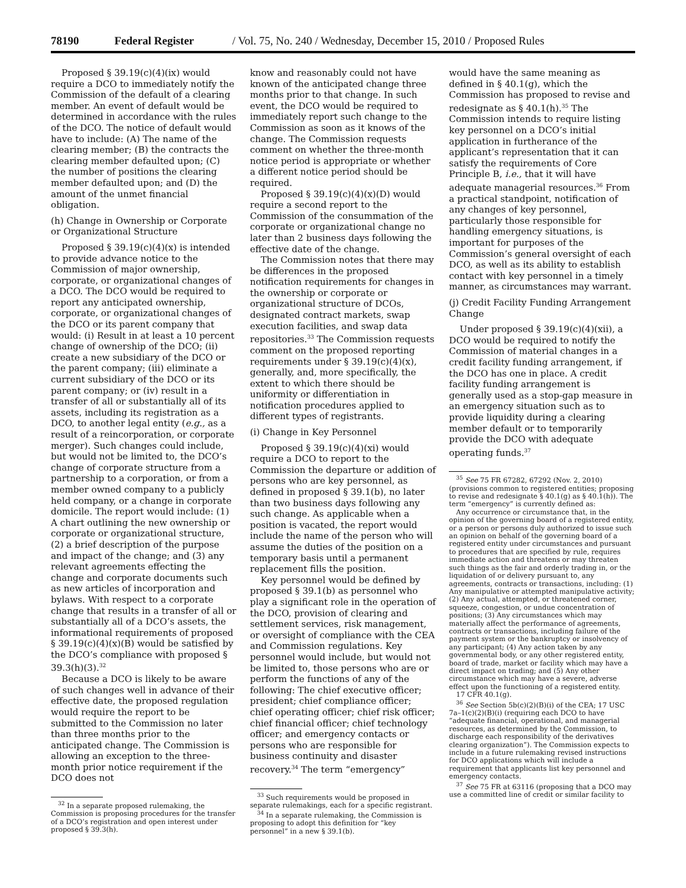78190 Federal Register / Vol. 75, No. 240 / Wednesday, December 15, 2010 / Proposed Rules
Proposed § 39.19(c)(4)(ix) would require a DCO to immediately notify the Commission of the default of a clearing member. An event of default would be determined in accordance with the rules of the DCO. The notice of default would have to include: (A) The name of the clearing member; (B) the contracts the clearing member defaulted upon; (C) the number of positions the clearing member defaulted upon; and (D) the amount of the unmet financial obligation.
(h) Change in Ownership or Corporate or Organizational Structure
Proposed § 39.19(c)(4)(x) is intended to provide advance notice to the Commission of major ownership, corporate, or organizational changes of a DCO. The DCO would be required to report any anticipated ownership, corporate, or organizational changes of the DCO or its parent company that would: (i) Result in at least a 10 percent change of ownership of the DCO; (ii) create a new subsidiary of the DCO or the parent company; (iii) eliminate a current subsidiary of the DCO or its parent company; or (iv) result in a transfer of all or substantially all of its assets, including its registration as a DCO, to another legal entity (e.g., as a result of a reincorporation, or corporate merger). Such changes could include, but would not be limited to, the DCO’s change of corporate structure from a partnership to a corporation, or from a member owned company to a publicly held company, or a change in corporate domicile. The report would include: (1) A chart outlining the new ownership or corporate or organizational structure, (2) a brief description of the purpose and impact of the change; and (3) any relevant agreements effecting the change and corporate documents such as new articles of incorporation and bylaws. With respect to a corporate change that results in a transfer of all or substantially all of a DCO’s assets, the informational requirements of proposed § 39.19(c)(4)(x)(B) would be satisfied by the DCO’s compliance with proposed § 39.3(h)(3).<sup>32</sup>
Because a DCO is likely to be aware of such changes well in advance of their effective date, the proposed regulation would require the report to be submitted to the Commission no later than three months prior to the anticipated change. The Commission is allowing an exception to the three-month prior notice requirement if the DCO does not
<sup>32</sup> In a separate proposed rulemaking, the Commission is proposing procedures for the transfer of a DCO’s registration and open interest under proposed § 39.3(h).
know and reasonably could not have known of the anticipated change three months prior to that change. In such event, the DCO would be required to immediately report such change to the Commission as soon as it knows of the change. The Commission requests comment on whether the three-month notice period is appropriate or whether a different notice period should be required.
Proposed § 39.19(c)(4)(x)(D) would require a second report to the Commission of the consummation of the corporate or organizational change no later than 2 business days following the effective date of the change.
The Commission notes that there may be differences in the proposed notification requirements for changes in the ownership or corporate or organizational structure of DCOs, designated contract markets, swap execution facilities, and swap data repositories.<sup>33</sup> The Commission requests comment on the proposed reporting requirements under § 39.19(c)(4)(x), generally, and, more specifically, the extent to which there should be uniformity or differentiation in notification procedures applied to different types of registrants.
(i) Change in Key Personnel
Proposed § 39.19(c)(4)(xi) would require a DCO to report to the Commission the departure or addition of persons who are key personnel, as defined in proposed § 39.1(b), no later than two business days following any such change. As applicable when a position is vacated, the report would include the name of the person who will assume the duties of the position on a temporary basis until a permanent replacement fills the position.
Key personnel would be defined by proposed § 39.1(b) as personnel who play a significant role in the operation of the DCO, provision of clearing and settlement services, risk management, or oversight of compliance with the CEA and Commission regulations. Key personnel would include, but would not be limited to, those persons who are or perform the functions of any of the following: The chief executive officer; president; chief compliance officer; chief operating officer; chief risk officer; chief financial officer; chief technology officer; and emergency contacts or persons who are responsible for business continuity and disaster recovery.<sup>34</sup> The term “emergency”
<sup>33</sup> Such requirements would be proposed in separate rulemakings, each for a specific registrant.
<sup>34</sup> In a separate rulemaking, the Commission is proposing to adopt this definition for “key personnel” in a new § 39.1(b).
would have the same meaning as defined in § 40.1(g), which the Commission has proposed to revise and redesignate as § 40.1(h).<sup>35</sup> The Commission intends to require listing key personnel on a DCO’s initial application in furtherance of the applicant’s representation that it can satisfy the requirements of Core Principle B, i.e., that it will have adequate managerial resources.<sup>36</sup> From a practical standpoint, notification of any changes of key personnel, particularly those responsible for handling emergency situations, is important for purposes of the Commission’s general oversight of each DCO, as well as its ability to establish contact with key personnel in a timely manner, as circumstances may warrant.
(j) Credit Facility Funding Arrangement Change
Under proposed § 39.19(c)(4)(xii), a DCO would be required to notify the Commission of material changes in a credit facility funding arrangement, if the DCO has one in place. A credit facility funding arrangement is generally used as a stop-gap measure in an emergency situation such as to provide liquidity during a clearing member default or to temporarily provide the DCO with adequate operating funds.<sup>37</sup>
<sup>35</sup> See 75 FR 67282, 67292 (Nov. 2, 2010) (provisions common to registered entities; proposing to revise and redesignate § 40.1(g) as § 40.1(h)). The term “emergency” is currently defined as:
Any occurrence or circumstance that, in the opinion of the governing board of a registered entity, or a person or persons duly authorized to issue such an opinion on behalf of the governing board of a registered entity under circumstances and pursuant to procedures that are specified by rule, requires immediate action and threatens or may threaten such things as the fair and orderly trading in, or the liquidation of or delivery pursuant to, any agreements, contracts or transactions, including: (1) Any manipulative or attempted manipulative activity; (2) Any actual, attempted, or threatened corner, squeeze, congestion, or undue concentration of positions; (3) Any circumstances which may materially affect the performance of agreements, contracts or transactions, including failure of the payment system or the bankruptcy or insolvency of any participant; (4) Any action taken by any governmental body, or any other registered entity, board of trade, market or facility which may have a direct impact on trading; and (5) Any other circumstance which may have a severe, adverse effect upon the functioning of a registered entity.
17 CFR 40.1(g).
<sup>36</sup> See Section 5b(c)(2)(B)(i) of the CEA; 17 USC 7a–1(c)(2)(B)(i) (requiring each DCO to have “adequate financial, operational, and managerial resources, as determined by the Commission, to discharge each responsibility of the derivatives clearing organization”). The Commission expects to include in a future rulemaking revised instructions for DCO applications which will include a requirement that applicants list key personnel and emergency contacts.
<sup>37</sup> See 75 FR at 63116 (proposing that a DCO may use a committed line of credit or similar facility to